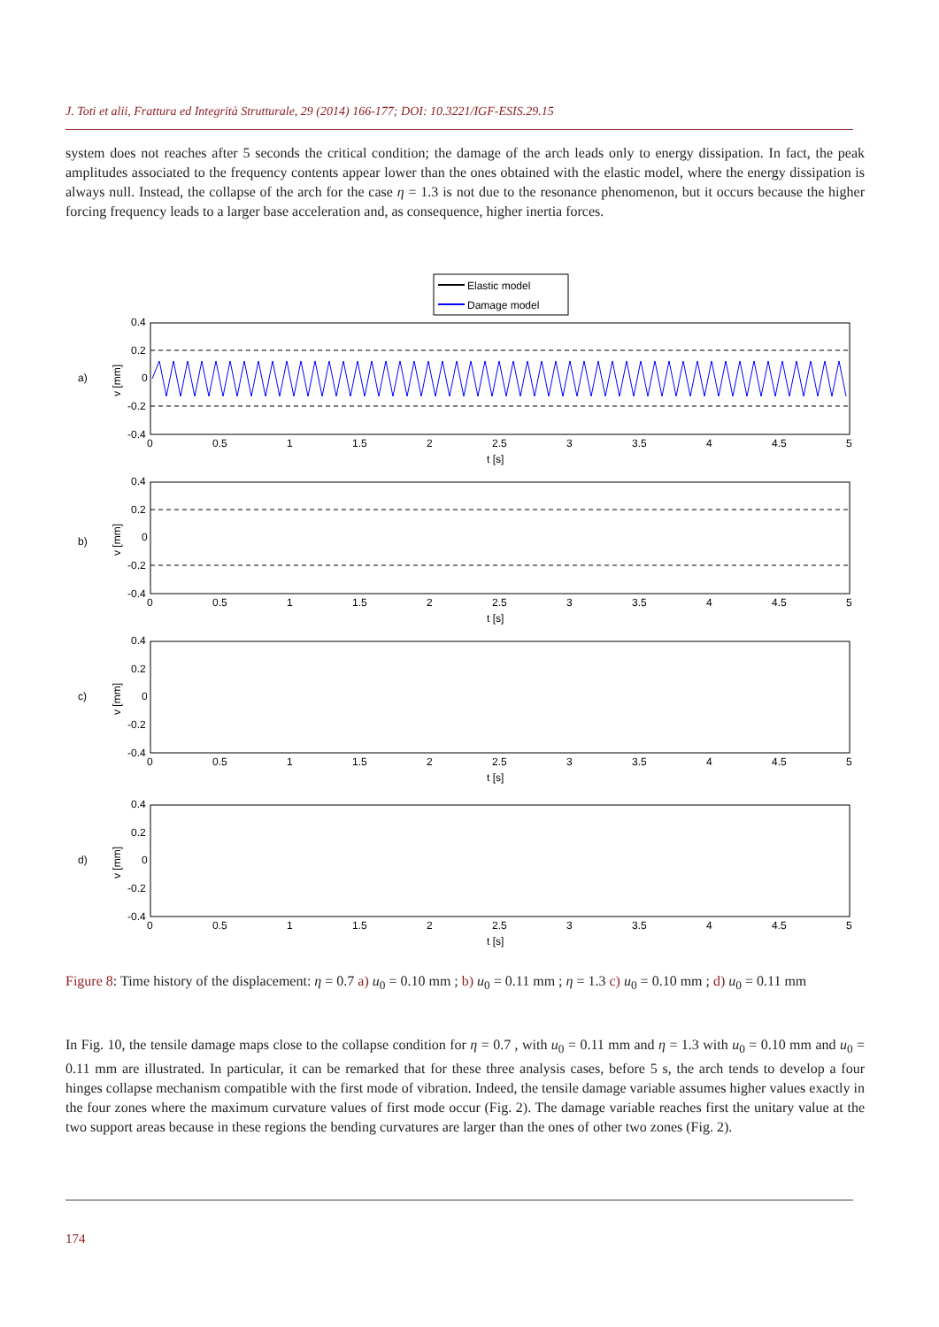J. Toti et alii, Frattura ed Integrità Strutturale, 29 (2014) 166-177; DOI: 10.3221/IGF-ESIS.29.15
system does not reaches after 5 seconds the critical condition; the damage of the arch leads only to energy dissipation. In fact, the peak amplitudes associated to the frequency contents appear lower than the ones obtained with the elastic model, where the energy dissipation is always null. Instead, the collapse of the arch for the case η = 1.3 is not due to the resonance phenomenon, but it occurs because the higher forcing frequency leads to a larger base acceleration and, as consequence, higher inertia forces.
Elastic model
Damage model
a)
0.4
0.2
0
-0.2
-0.4
0
0.5
1
1.5
2
2.5
3
3.5
4
4.5
5
t [s]
v [mm]
b)
0.4
0.2
0
-0.2
-0.4
0
0.5
1
1.5
2
2.5
3
3.5
4
4.5
5
t [s]
v [mm]
c)
0.4
0.2
0
-0.2
-0.4
0
0.5
1
1.5
2
2.5
3
3.5
4
4.5
5
t [s]
v [mm]
d)
0.4
0.2
0
-0.2
-0.4
0
0.5
1
1.5
2
2.5
3
3.5
4
4.5
5
t [s]
v [mm]
Figure 8: Time history of the displacement: η = 0.7 a) u<sub>0</sub> = 0.10 mm ; b) u<sub>0</sub> = 0.11 mm ; η = 1.3 c) u<sub>0</sub> = 0.10 mm ; d) u<sub>0</sub> = 0.11 mm
In Fig. 10, the tensile damage maps close to the collapse condition for η = 0.7 , with u<sub>0</sub> = 0.11 mm and η = 1.3 with u<sub>0</sub> = 0.10 mm and u<sub>0</sub> = 0.11 mm are illustrated. In particular, it can be remarked that for these three analysis cases, before 5 s, the arch tends to develop a four hinges collapse mechanism compatible with the first mode of vibration. Indeed, the tensile damage variable assumes higher values exactly in the four zones where the maximum curvature values of first mode occur (Fig. 2). The damage variable reaches first the unitary value at the two support areas because in these regions the bending curvatures are larger than the ones of other two zones (Fig. 2).
174